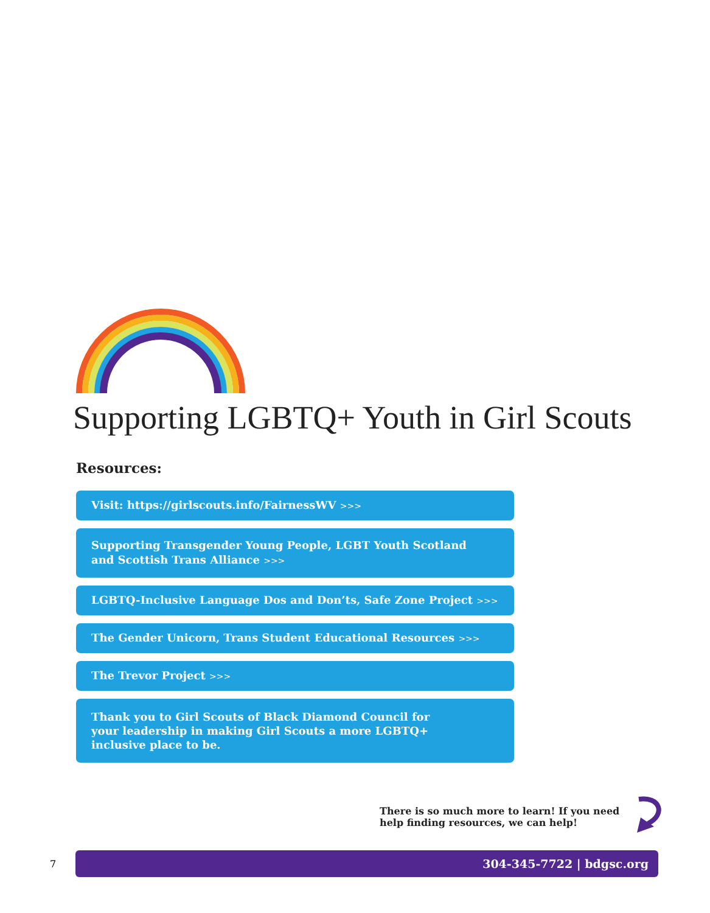Supporting LGBTQ+ Youth in Girl Scouts
Resources:
Visit: https://girlscouts.info/FairnessWV >>>
Supporting Transgender Young People, LGBT Youth Scotland
and Scottish Trans Alliance >>>
LGBTQ-Inclusive Language Dos and Don’ts, Safe Zone Project >>>
The Gender Unicorn, Trans Student Educational Resources >>>
The Trevor Project >>>
Thank you to Girl Scouts of Black Diamond Council for
your leadership in making Girl Scouts a more LGBTQ+
inclusive place to be.
There is so much more to learn! If you need help finding resources, we can help!
7
304-345-7722 | bdgsc.org